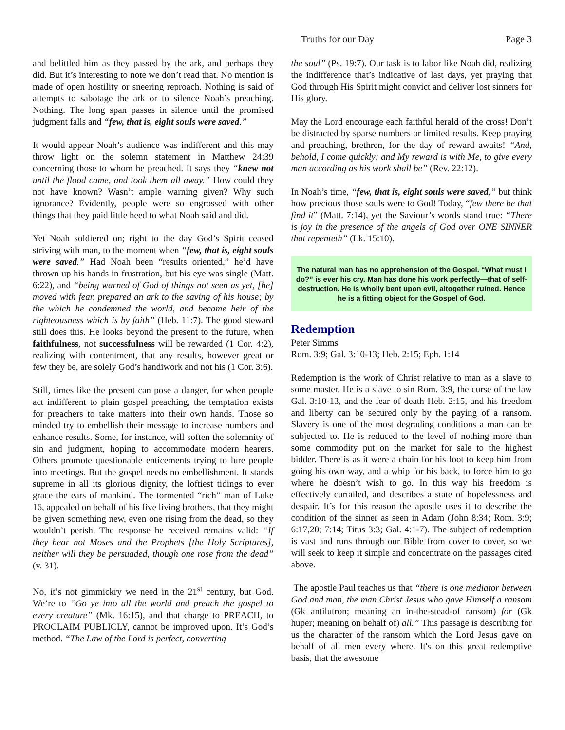Truths for our Day Page 3
and belittled him as they passed by the ark, and perhaps they did. But it’s interesting to note we don’t read that. No mention is made of open hostility or sneering reproach. Nothing is said of attempts to sabotage the ark or to silence Noah’s preaching. Nothing. The long span passes in silence until the promised judgment falls and “few, that is, eight souls were saved.”
It would appear Noah’s audience was indifferent and this may throw light on the solemn statement in Matthew 24:39 concerning those to whom he preached. It says they “knew not until the flood came, and took them all away.” How could they not have known? Wasn’t ample warning given? Why such ignorance? Evidently, people were so engrossed with other things that they paid little heed to what Noah said and did.
Yet Noah soldiered on; right to the day God’s Spirit ceased striving with man, to the moment when “few, that is, eight souls were saved.” Had Noah been “results oriented,” he’d have thrown up his hands in frustration, but his eye was single (Matt. 6:22), and “being warned of God of things not seen as yet, [he] moved with fear, prepared an ark to the saving of his house; by the which he condemned the world, and became heir of the righteousness which is by faith” (Heb. 11:7). The good steward still does this. He looks beyond the present to the future, when faithfulness, not successfulness will be rewarded (1 Cor. 4:2), realizing with contentment, that any results, however great or few they be, are solely God’s handiwork and not his (1 Cor. 3:6).
Still, times like the present can pose a danger, for when people act indifferent to plain gospel preaching, the temptation exists for preachers to take matters into their own hands. Those so minded try to embellish their message to increase numbers and enhance results. Some, for instance, will soften the solemnity of sin and judgment, hoping to accommodate modern hearers. Others promote questionable enticements trying to lure people into meetings. But the gospel needs no embellishment. It stands supreme in all its glorious dignity, the loftiest tidings to ever grace the ears of mankind. The tormented “rich” man of Luke 16, appealed on behalf of his five living brothers, that they might be given something new, even one rising from the dead, so they wouldn’t perish. The response he received remains valid: “If they hear not Moses and the Prophets [the Holy Scriptures], neither will they be persuaded, though one rose from the dead” (v. 31).
No, it’s not gimmickry we need in the 21<sup>st</sup> century, but God. We’re to “Go ye into all the world and preach the gospel to every creature” (Mk. 16:15), and that charge to PREACH, to PROCLAIM PUBLICLY, cannot be improved upon. It’s God’s method. “The Law of the Lord is perfect, converting
the soul” (Ps. 19:7). Our task is to labor like Noah did, realizing the indifference that’s indicative of last days, yet praying that God through His Spirit might convict and deliver lost sinners for His glory.
May the Lord encourage each faithful herald of the cross! Don’t be distracted by sparse numbers or limited results. Keep praying and preaching, brethren, for the day of reward awaits! “And, behold, I come quickly; and My reward is with Me, to give every man according as his work shall be” (Rev. 22:12).
In Noah’s time, “few, that is, eight souls were saved,” but think how precious those souls were to God! Today, “few there be that find it” (Matt. 7:14), yet the Saviour’s words stand true: “There is joy in the presence of the angels of God over ONE SINNER that repenteth” (Lk. 15:10).
The natural man has no apprehension of the Gospel. “What must I do?” is ever his cry. Man has done his work perfectly—that of self-destruction. He is wholly bent upon evil, altogether ruined. Hence he is a fitting object for the Gospel of God.
Redemption
Peter Simms
Rom. 3:9; Gal. 3:10-13; Heb. 2:15; Eph. 1:14
Redemption is the work of Christ relative to man as a slave to some master. He is a slave to sin Rom. 3:9, the curse of the law Gal. 3:10-13, and the fear of death Heb. 2:15, and his freedom and liberty can be secured only by the paying of a ransom. Slavery is one of the most degrading conditions a man can be subjected to. He is reduced to the level of nothing more than some commodity put on the market for sale to the highest bidder. There is as it were a chain for his foot to keep him from going his own way, and a whip for his back, to force him to go where he doesn’t wish to go. In this way his freedom is effectively curtailed, and describes a state of hopelessness and despair. It’s for this reason the apostle uses it to describe the condition of the sinner as seen in Adam (John 8:34; Rom. 3:9; 6:17,20; 7:14; Titus 3:3; Gal. 4:1-7). The subject of redemption is vast and runs through our Bible from cover to cover, so we will seek to keep it simple and concentrate on the passages cited above.
The apostle Paul teaches us that “there is one mediator between God and man, the man Christ Jesus who gave Himself a ransom (Gk antilutron; meaning an in-the-stead-of ransom) for (Gk huper; meaning on behalf of) all.” This passage is describing for us the character of the ransom which the Lord Jesus gave on behalf of all men every where. It's on this great redemptive basis, that the awesome